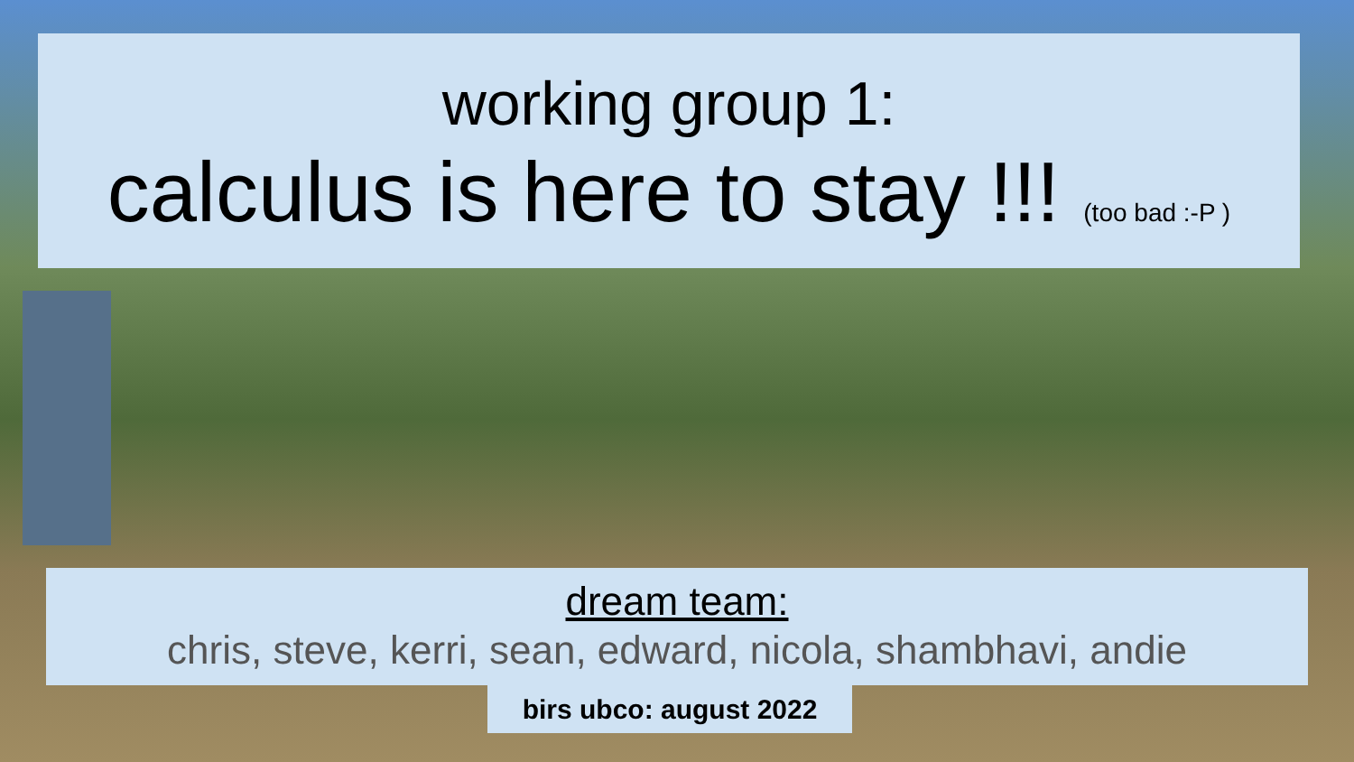working group 1:
calculus is here to stay !!! (too bad :-P )
dream team:
chris, steve, kerri, sean, edward, nicola, shambhavi, andie
birs ubco: august 2022